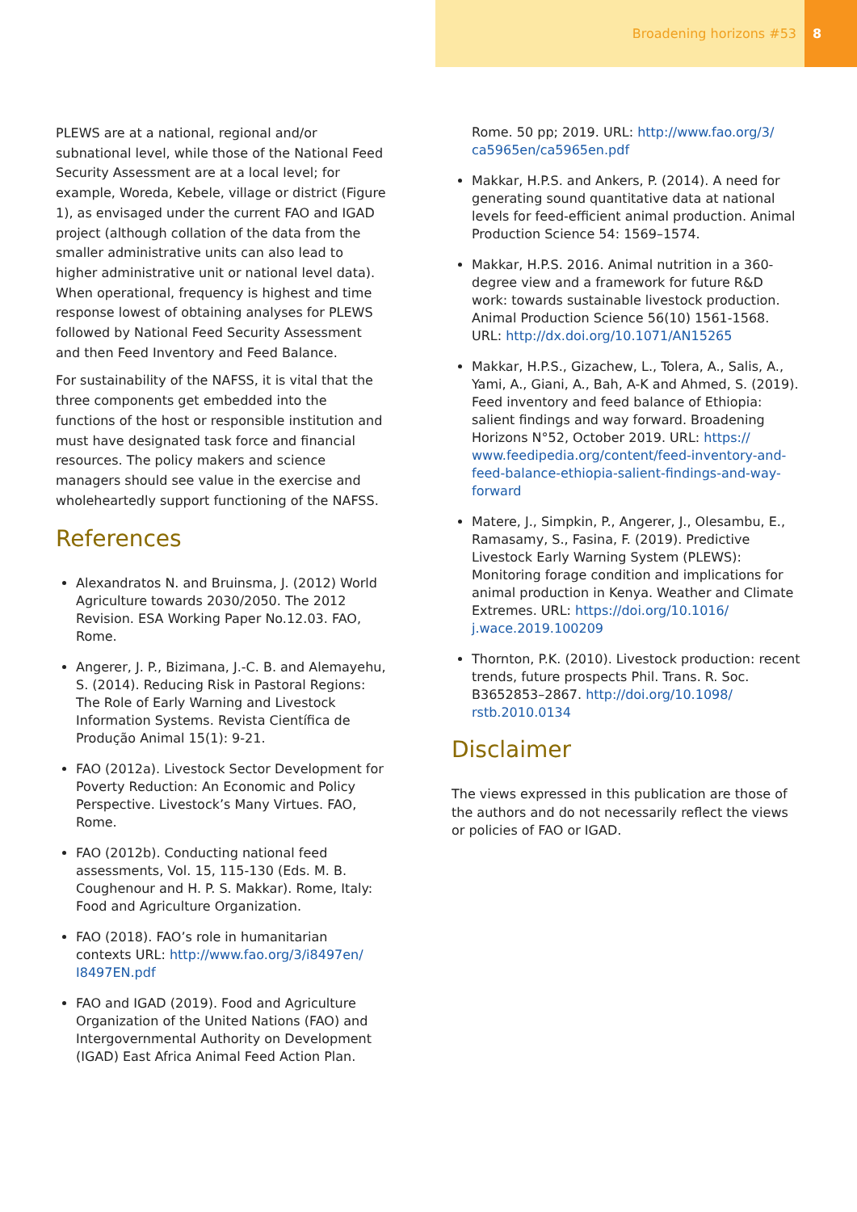Broadening horizons #53 8
PLEWS are at a national, regional and/or subnational level, while those of the National Feed Security Assessment are at a local level; for example, Woreda, Kebele, village or district (Figure 1), as envisaged under the current FAO and IGAD project (although collation of the data from the smaller administrative units can also lead to higher administrative unit or national level data). When operational, frequency is highest and time response lowest of obtaining analyses for PLEWS followed by National Feed Security Assessment and then Feed Inventory and Feed Balance.
For sustainability of the NAFSS, it is vital that the three components get embedded into the functions of the host or responsible institution and must have designated task force and financial resources. The policy makers and science managers should see value in the exercise and wholeheartedly support functioning of the NAFSS.
References
Alexandratos N. and Bruinsma, J. (2012) World Agriculture towards 2030/2050. The 2012 Revision. ESA Working Paper No.12.03. FAO, Rome.
Angerer, J. P., Bizimana, J.-C. B. and Alemayehu, S. (2014). Reducing Risk in Pastoral Regions: The Role of Early Warning and Livestock Information Systems. Revista Científica de Produção Animal 15(1): 9-21.
FAO (2012a). Livestock Sector Development for Poverty Reduction: An Economic and Policy Perspective. Livestock’s Many Virtues. FAO, Rome.
FAO (2012b). Conducting national feed assessments, Vol. 15, 115-130 (Eds. M. B. Coughenour and H. P. S. Makkar). Rome, Italy: Food and Agriculture Organization.
FAO (2018). FAO’s role in humanitarian contexts URL: http://www.fao.org/3/i8497en/ I8497EN.pdf
FAO and IGAD (2019). Food and Agriculture Organization of the United Nations (FAO) and Intergovernmental Authority on Development (IGAD) East Africa Animal Feed Action Plan.
Rome. 50 pp; 2019. URL: http://www.fao.org/3/ ca5965en/ca5965en.pdf
Makkar, H.P.S. and Ankers, P. (2014). A need for generating sound quantitative data at national levels for feed-efficient animal production. Animal Production Science 54: 1569–1574.
Makkar, H.P.S. 2016. Animal nutrition in a 360-degree view and a framework for future R&D work: towards sustainable livestock production. Animal Production Science 56(10) 1561-1568. URL: http://dx.doi.org/10.1071/AN15265
Makkar, H.P.S., Gizachew, L., Tolera, A., Salis, A., Yami, A., Giani, A., Bah, A-K and Ahmed, S. (2019). Feed inventory and feed balance of Ethiopia: salient findings and way forward. Broadening Horizons N°52, October 2019. URL: https:// www.feedipedia.org/content/feed-inventory-and-feed-balance-ethiopia-salient-findings-and-way-forward
Matere, J., Simpkin, P., Angerer, J., Olesambu, E., Ramasamy, S., Fasina, F. (2019). Predictive Livestock Early Warning System (PLEWS): Monitoring forage condition and implications for animal production in Kenya. Weather and Climate Extremes. URL: https://doi.org/10.1016/ j.wace.2019.100209
Thornton, P.K. (2010). Livestock production: recent trends, future prospects Phil. Trans. R. Soc. B3652853–2867. http://doi.org/10.1098/ rstb.2010.0134
Disclaimer
The views expressed in this publication are those of the authors and do not necessarily reflect the views or policies of FAO or IGAD.